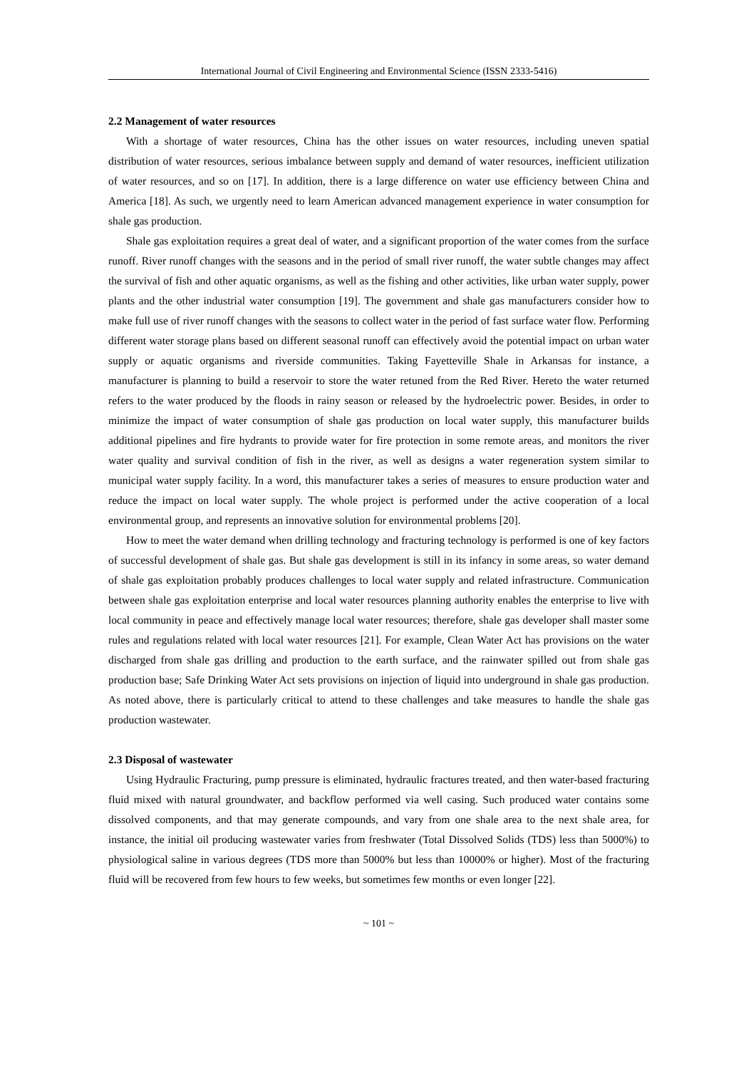International Journal of Civil Engineering and Environmental Science (ISSN 2333-5416)
2.2 Management of water resources
With a shortage of water resources, China has the other issues on water resources, including uneven spatial distribution of water resources, serious imbalance between supply and demand of water resources, inefficient utilization of water resources, and so on [17]. In addition, there is a large difference on water use efficiency between China and America [18]. As such, we urgently need to learn American advanced management experience in water consumption for shale gas production.
Shale gas exploitation requires a great deal of water, and a significant proportion of the water comes from the surface runoff. River runoff changes with the seasons and in the period of small river runoff, the water subtle changes may affect the survival of fish and other aquatic organisms, as well as the fishing and other activities, like urban water supply, power plants and the other industrial water consumption [19]. The government and shale gas manufacturers consider how to make full use of river runoff changes with the seasons to collect water in the period of fast surface water flow. Performing different water storage plans based on different seasonal runoff can effectively avoid the potential impact on urban water supply or aquatic organisms and riverside communities. Taking Fayetteville Shale in Arkansas for instance, a manufacturer is planning to build a reservoir to store the water retuned from the Red River. Hereto the water returned refers to the water produced by the floods in rainy season or released by the hydroelectric power. Besides, in order to minimize the impact of water consumption of shale gas production on local water supply, this manufacturer builds additional pipelines and fire hydrants to provide water for fire protection in some remote areas, and monitors the river water quality and survival condition of fish in the river, as well as designs a water regeneration system similar to municipal water supply facility. In a word, this manufacturer takes a series of measures to ensure production water and reduce the impact on local water supply. The whole project is performed under the active cooperation of a local environmental group, and represents an innovative solution for environmental problems [20].
How to meet the water demand when drilling technology and fracturing technology is performed is one of key factors of successful development of shale gas. But shale gas development is still in its infancy in some areas, so water demand of shale gas exploitation probably produces challenges to local water supply and related infrastructure. Communication between shale gas exploitation enterprise and local water resources planning authority enables the enterprise to live with local community in peace and effectively manage local water resources; therefore, shale gas developer shall master some rules and regulations related with local water resources [21]. For example, Clean Water Act has provisions on the water discharged from shale gas drilling and production to the earth surface, and the rainwater spilled out from shale gas production base; Safe Drinking Water Act sets provisions on injection of liquid into underground in shale gas production. As noted above, there is particularly critical to attend to these challenges and take measures to handle the shale gas production wastewater.
2.3 Disposal of wastewater
Using Hydraulic Fracturing, pump pressure is eliminated, hydraulic fractures treated, and then water-based fracturing fluid mixed with natural groundwater, and backflow performed via well casing. Such produced water contains some dissolved components, and that may generate compounds, and vary from one shale area to the next shale area, for instance, the initial oil producing wastewater varies from freshwater (Total Dissolved Solids (TDS) less than 5000%) to physiological saline in various degrees (TDS more than 5000% but less than 10000% or higher). Most of the fracturing fluid will be recovered from few hours to few weeks, but sometimes few months or even longer [22].
~ 101 ~